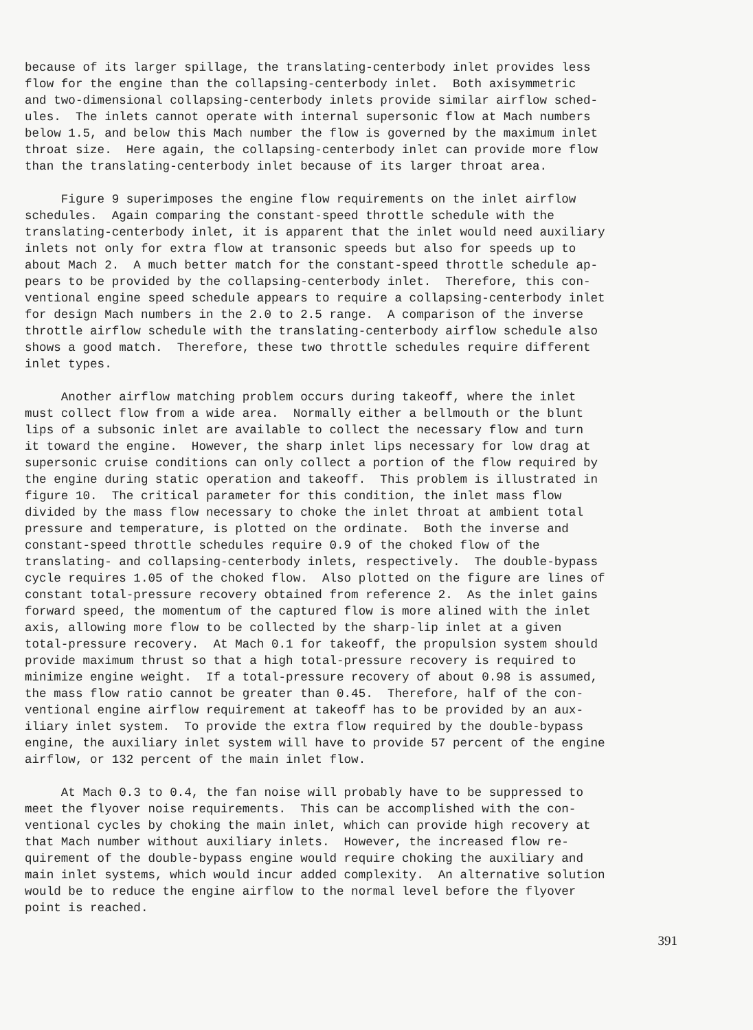because of its larger spillage, the translating-centerbody inlet provides less flow for the engine than the collapsing-centerbody inlet. Both axisymmetric and two-dimensional collapsing-centerbody inlets provide similar airflow sched- ules. The inlets cannot operate with internal supersonic flow at Mach numbers below 1.5, and below this Mach number the flow is governed by the maximum inlet throat size. Here again, the collapsing-centerbody inlet can provide more flow than the translating-centerbody inlet because of its larger throat area.
Figure 9 superimposes the engine flow requirements on the inlet airflow schedules. Again comparing the constant-speed throttle schedule with the translating-centerbody inlet, it is apparent that the inlet would need auxiliary inlets not only for extra flow at transonic speeds but also for speeds up to about Mach 2. A much better match for the constant-speed throttle schedule ap- pears to be provided by the collapsing-centerbody inlet. Therefore, this con- ventional engine speed schedule appears to require a collapsing-centerbody inlet for design Mach numbers in the 2.0 to 2.5 range. A comparison of the inverse throttle airflow schedule with the translating-centerbody airflow schedule also shows a good match. Therefore, these two throttle schedules require different inlet types.
Another airflow matching problem occurs during takeoff, where the inlet must collect flow from a wide area. Normally either a bellmouth or the blunt lips of a subsonic inlet are available to collect the necessary flow and turn it toward the engine. However, the sharp inlet lips necessary for low drag at supersonic cruise conditions can only collect a portion of the flow required by the engine during static operation and takeoff. This problem is illustrated in figure 10. The critical parameter for this condition, the inlet mass flow divided by the mass flow necessary to choke the inlet throat at ambient total pressure and temperature, is plotted on the ordinate. Both the inverse and constant-speed throttle schedules require 0.9 of the choked flow of the translating- and collapsing-centerbody inlets, respectively. The double-bypass cycle requires 1.05 of the choked flow. Also plotted on the figure are lines of constant total-pressure recovery obtained from reference 2. As the inlet gains forward speed, the momentum of the captured flow is more alined with the inlet axis, allowing more flow to be collected by the sharp-lip inlet at a given total-pressure recovery. At Mach 0.1 for takeoff, the propulsion system should provide maximum thrust so that a high total-pressure recovery is required to minimize engine weight. If a total-pressure recovery of about 0.98 is assumed, the mass flow ratio cannot be greater than 0.45. Therefore, half of the con- ventional engine airflow requirement at takeoff has to be provided by an aux- iliary inlet system. To provide the extra flow required by the double-bypass engine, the auxiliary inlet system will have to provide 57 percent of the engine airflow, or 132 percent of the main inlet flow.
At Mach 0.3 to 0.4, the fan noise will probably have to be suppressed to meet the flyover noise requirements. This can be accomplished with the con- ventional cycles by choking the main inlet, which can provide high recovery at that Mach number without auxiliary inlets. However, the increased flow re- quirement of the double-bypass engine would require choking the auxiliary and main inlet systems, which would incur added complexity. An alternative solution would be to reduce the engine airflow to the normal level before the flyover point is reached.
391